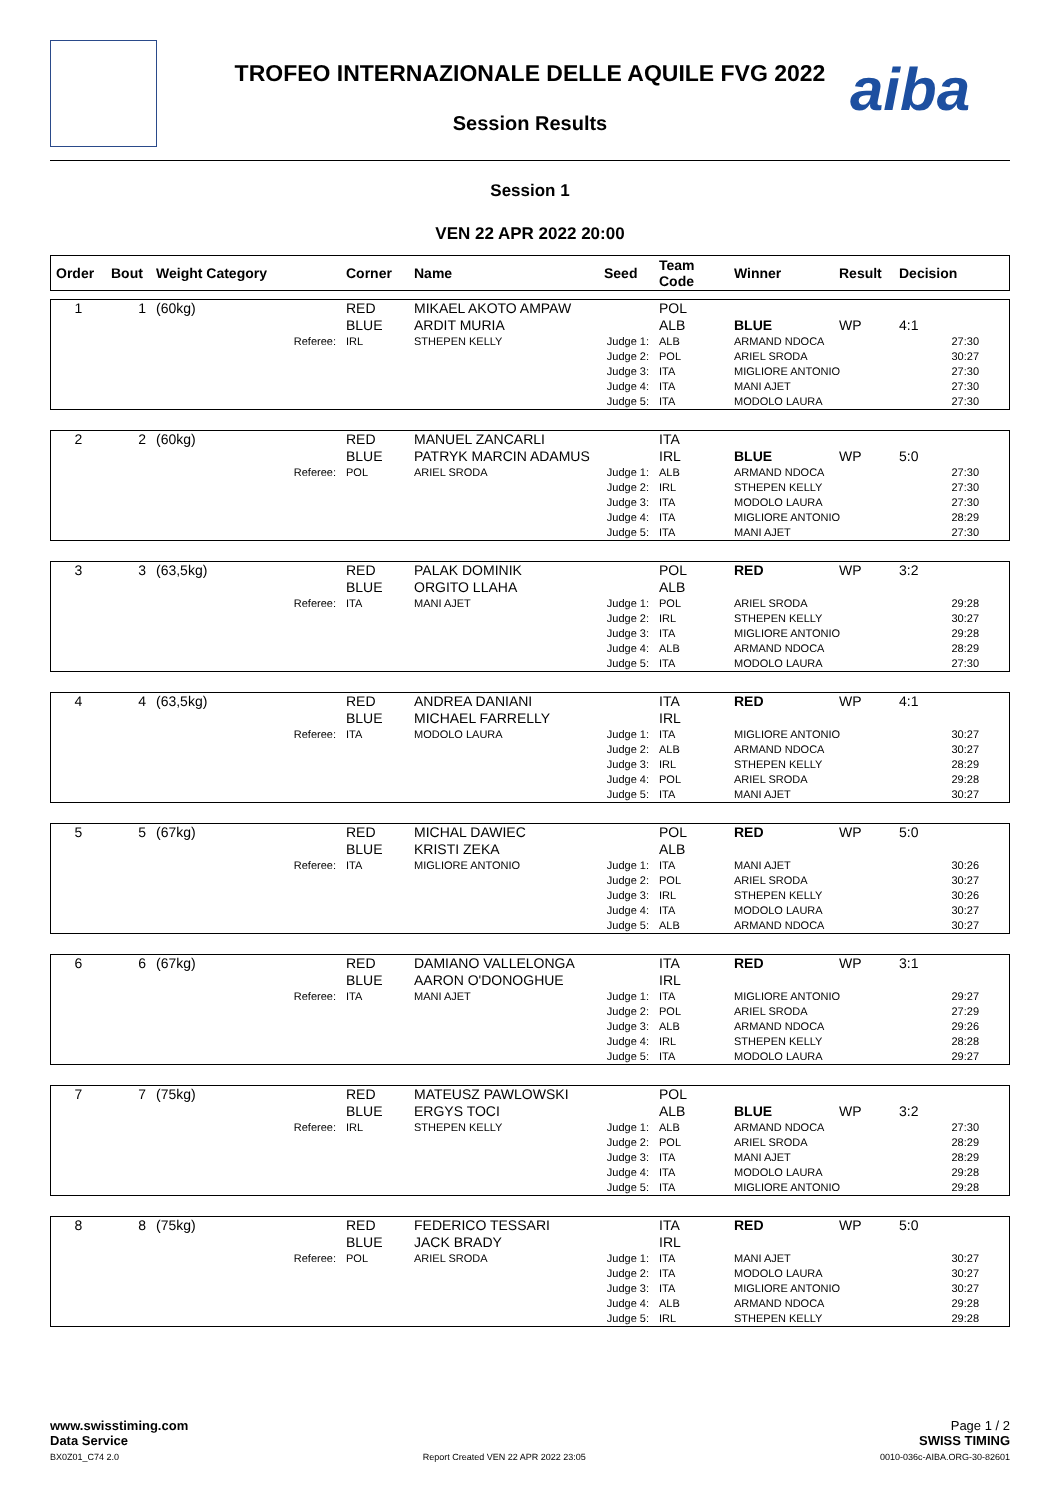TROFEO INTERNAZIONALE DELLE AQUILE FVG 2022
Session Results aiba
Session 1
VEN 22 APR 2022 20:00
| Order | Bout | Weight Category | Corner | Name | Seed | Team Code | Winner | Result | Decision |
| --- | --- | --- | --- | --- | --- | --- | --- | --- | --- |
| 1 | 1 | (60kg) | RED BLUE | MIKAEL AKOTO AMPAW ARDIT MURIA | | POL ALB | BLUE | WP | 4:1 |
| | | Referee: | IRL | STHEPEN KELLY | Judge 1: Judge 2: Judge 3: Judge 4: Judge 5: | ALB POL ITA ITA ITA | ARMAND NDOCA ARIEL SRODA MIGLIORE ANTONIO MANI AJET MODOLO LAURA | | 27:30 30:27 27:30 27:30 27:30 |
| 2 | 2 | (60kg) | RED BLUE | MANUEL ZANCARLI PATRYK MARCIN ADAMUS | | ITA IRL | BLUE | WP | 5:0 |
| | | Referee: | POL | ARIEL SRODA | Judge 1: Judge 2: Judge 3: Judge 4: Judge 5: | ALB IRL ITA ITA ITA | ARMAND NDOCA STHEPEN KELLY MODOLO LAURA MIGLIORE ANTONIO MANI AJET | | 27:30 27:30 27:30 28:29 27:30 |
| 3 | 3 | (63,5kg) | RED BLUE | PALAK DOMINIK ORGITO LLAHA | | POL ALB | RED | WP | 3:2 |
| | | Referee: | ITA | MANI AJET | Judge 1: Judge 2: Judge 3: Judge 4: Judge 5: | POL IRL ITA ALB ITA | ARIEL SRODA STHEPEN KELLY MIGLIORE ANTONIO ARMAND NDOCA MODOLO LAURA | | 29:28 30:27 29:28 28:29 27:30 |
| 4 | 4 | (63,5kg) | RED BLUE | ANDREA DANIANI MICHAEL FARRELLY | | ITA IRL | RED | WP | 4:1 |
| | | Referee: | ITA | MODOLO LAURA | Judge 1: Judge 2: Judge 3: Judge 4: Judge 5: | ITA ALB IRL POL ITA | MIGLIORE ANTONIO ARMAND NDOCA STHEPEN KELLY ARIEL SRODA MANI AJET | | 30:27 30:27 28:29 29:28 30:27 |
| 5 | 5 | (67kg) | RED BLUE | MICHAL DAWIEC KRISTI ZEKA | | POL ALB | RED | WP | 5:0 |
| | | Referee: | ITA | MIGLIORE ANTONIO | Judge 1: Judge 2: Judge 3: Judge 4: Judge 5: | ITA POL IRL ITA ALB | MANI AJET ARIEL SRODA STHEPEN KELLY MODOLO LAURA ARMAND NDOCA | | 30:26 30:27 30:26 30:27 30:27 |
| 6 | 6 | (67kg) | RED BLUE | DAMIANO VALLELONGA AARON O'DONOGHUE | | ITA IRL | RED | WP | 3:1 |
| | | Referee: | ITA | MANI AJET | Judge 1: Judge 2: Judge 3: Judge 4: Judge 5: | ITA POL ALB IRL ITA | MIGLIORE ANTONIO ARIEL SRODA ARMAND NDOCA STHEPEN KELLY MODOLO LAURA | | 29:27 27:29 29:26 28:28 29:27 |
| 7 | 7 | (75kg) | RED BLUE | MATEUSZ PAWLOWSKI ERGYS TOCI | | POL ALB | BLUE | WP | 3:2 |
| | | Referee: | IRL | STHEPEN KELLY | Judge 1: Judge 2: Judge 3: Judge 4: Judge 5: | ALB POL ITA ITA ITA | ARMAND NDOCA ARIEL SRODA MANI AJET MODOLO LAURA MIGLIORE ANTONIO | | 27:30 28:29 28:29 29:28 29:28 |
| 8 | 8 | (75kg) | RED BLUE | FEDERICO TESSARI JACK BRADY | | ITA IRL | RED | WP | 5:0 |
| | | Referee: | POL | ARIEL SRODA | Judge 1: Judge 2: Judge 3: Judge 4: Judge 5: | ITA ITA ITA ALB IRL | MANI AJET MODOLO LAURA MIGLIORE ANTONIO ARMAND NDOCA STHEPEN KELLY | | 30:27 30:27 30:27 29:28 29:28 |
Page 1 / 2
SWISS TIMING
0010-036c-AIBA.ORG-30-82601
www.swisstiming.com
Data Service
BX0Z01_C74 2.0 Report Created VEN 22 APR 2022 23:05